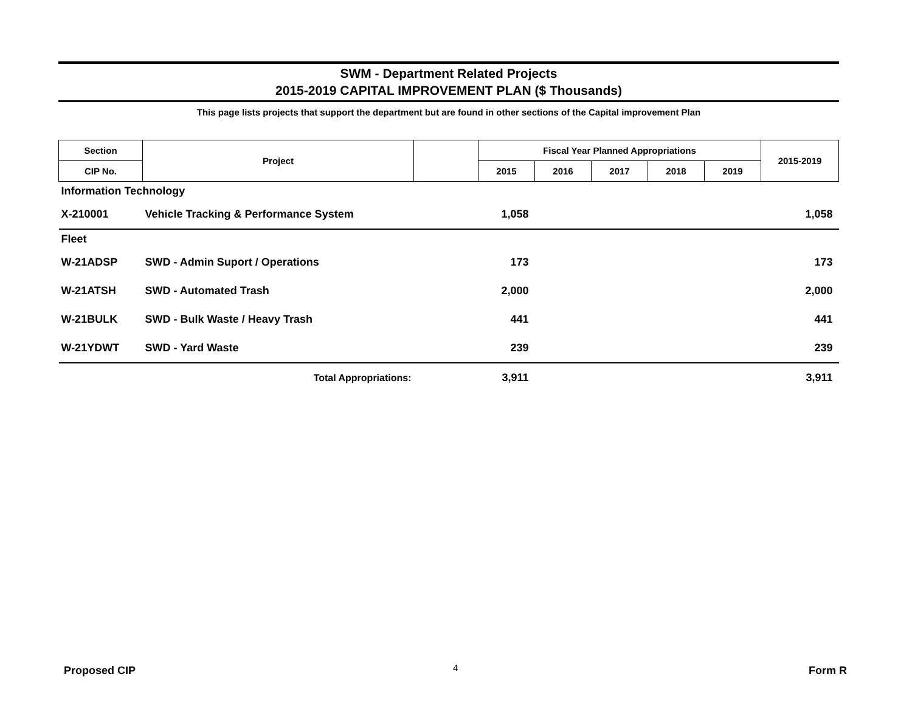SWM - Department Related Projects
2015-2019 CAPITAL IMPROVEMENT PLAN ($ Thousands)
This page lists projects that support the department but are found in other sections of the Capital improvement Plan
| Section | Project | | Fiscal Year Planned Appropriations | | | | | 2015-2019 |
| --- | --- | --- | --- | --- | --- | --- | --- | --- |
| CIP No. | | | 2015 | 2016 | 2017 | 2018 | 2019 | |
| Information Technology | | | | | | | | |
| X-210001 | Vehicle Tracking & Performance System | | 1,058 | | | | | 1,058 |
| Fleet | | | | | | | | |
| W-21ADSP | SWD - Admin Suport / Operations | | 173 | | | | | 173 |
| W-21ATSH | SWD - Automated Trash | | 2,000 | | | | | 2,000 |
| W-21BULK | SWD - Bulk Waste / Heavy Trash | | 441 | | | | | 441 |
| W-21YDWT | SWD - Yard Waste | | 239 | | | | | 239 |
| | Total Appropriations: | | 3,911 | | | | | 3,911 |
Proposed CIP 4 Form R